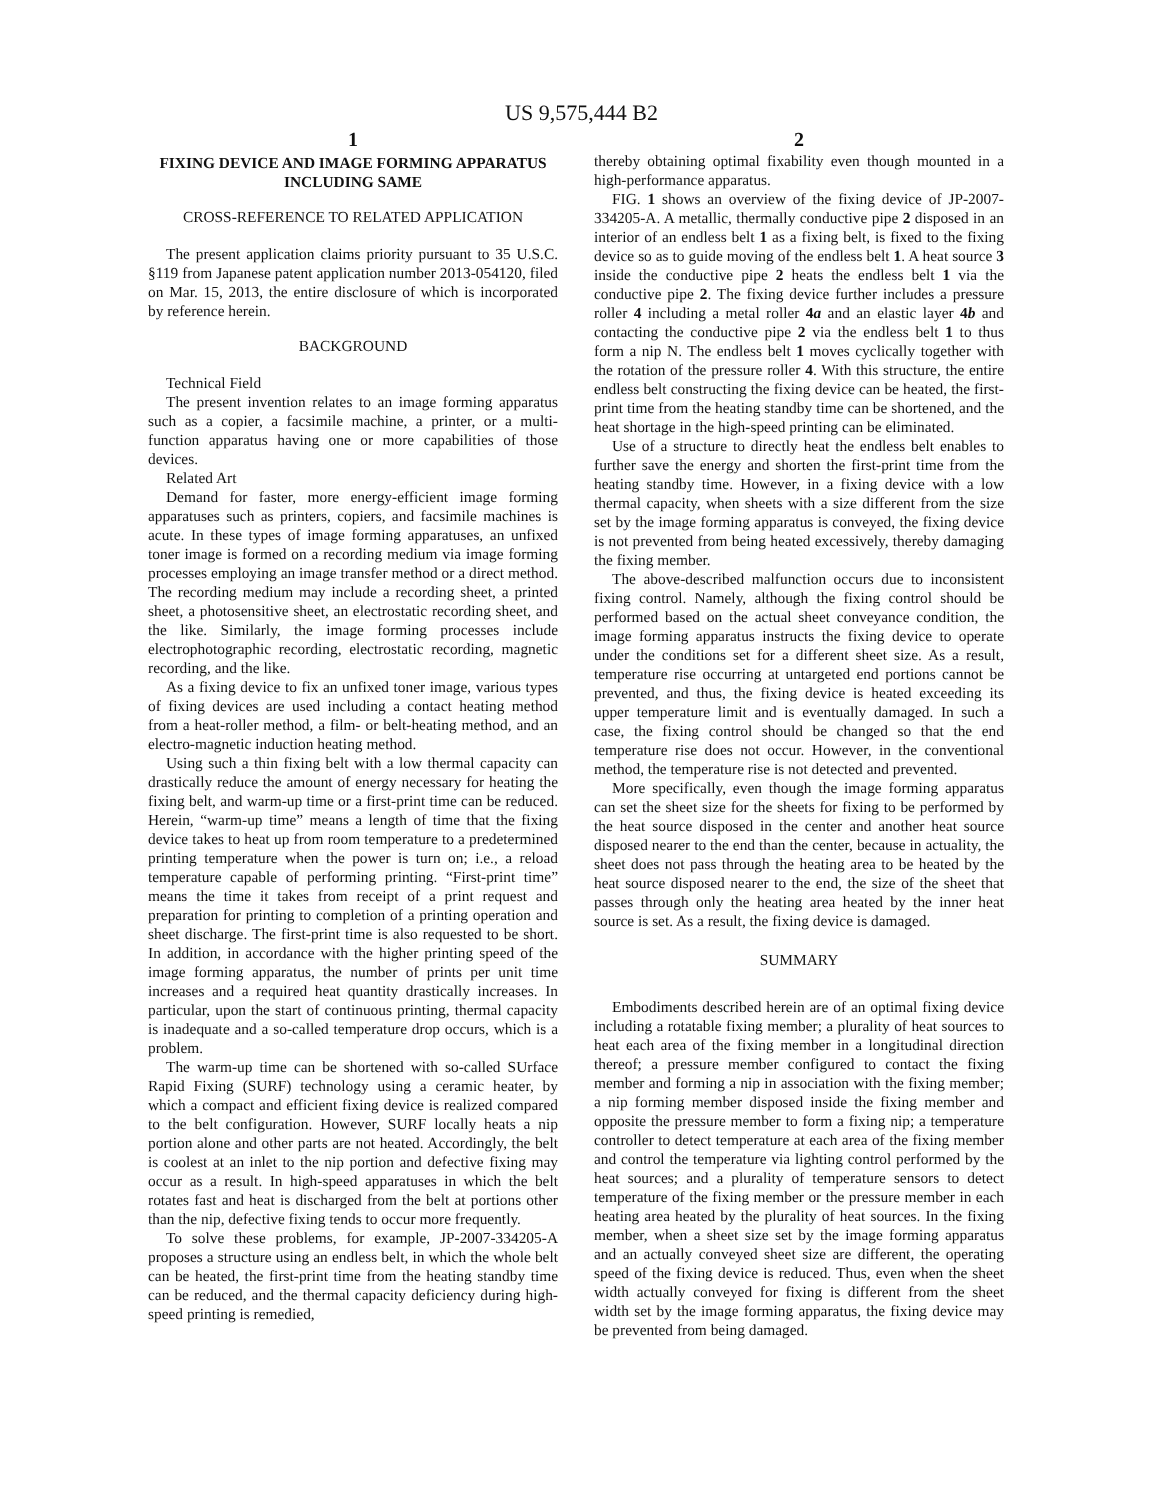US 9,575,444 B2
1
FIXING DEVICE AND IMAGE FORMING APPARATUS INCLUDING SAME
CROSS-REFERENCE TO RELATED APPLICATION
The present application claims priority pursuant to 35 U.S.C. §119 from Japanese patent application number 2013-054120, filed on Mar. 15, 2013, the entire disclosure of which is incorporated by reference herein.
BACKGROUND
Technical Field
The present invention relates to an image forming apparatus such as a copier, a facsimile machine, a printer, or a multi-function apparatus having one or more capabilities of those devices.
Related Art
Demand for faster, more energy-efficient image forming apparatuses such as printers, copiers, and facsimile machines is acute. In these types of image forming apparatuses, an unfixed toner image is formed on a recording medium via image forming processes employing an image transfer method or a direct method. The recording medium may include a recording sheet, a printed sheet, a photosensitive sheet, an electrostatic recording sheet, and the like. Similarly, the image forming processes include electrophotographic recording, electrostatic recording, magnetic recording, and the like.
As a fixing device to fix an unfixed toner image, various types of fixing devices are used including a contact heating method from a heat-roller method, a film- or belt-heating method, and an electro-magnetic induction heating method.
Using such a thin fixing belt with a low thermal capacity can drastically reduce the amount of energy necessary for heating the fixing belt, and warm-up time or a first-print time can be reduced. Herein, “warm-up time” means a length of time that the fixing device takes to heat up from room temperature to a predetermined printing temperature when the power is turn on; i.e., a reload temperature capable of performing printing. “First-print time” means the time it takes from receipt of a print request and preparation for printing to completion of a printing operation and sheet discharge. The first-print time is also requested to be short. In addition, in accordance with the higher printing speed of the image forming apparatus, the number of prints per unit time increases and a required heat quantity drastically increases. In particular, upon the start of continuous printing, thermal capacity is inadequate and a so-called temperature drop occurs, which is a problem.
The warm-up time can be shortened with so-called SUrface Rapid Fixing (SURF) technology using a ceramic heater, by which a compact and efficient fixing device is realized compared to the belt configuration. However, SURF locally heats a nip portion alone and other parts are not heated. Accordingly, the belt is coolest at an inlet to the nip portion and defective fixing may occur as a result. In high-speed apparatuses in which the belt rotates fast and heat is discharged from the belt at portions other than the nip, defective fixing tends to occur more frequently.
To solve these problems, for example, JP-2007-334205-A proposes a structure using an endless belt, in which the whole belt can be heated, the first-print time from the heating standby time can be reduced, and the thermal capacity deficiency during high-speed printing is remedied,
2
thereby obtaining optimal fixability even though mounted in a high-performance apparatus.
FIG. 1 shows an overview of the fixing device of JP-2007-334205-A. A metallic, thermally conductive pipe 2 disposed in an interior of an endless belt 1 as a fixing belt, is fixed to the fixing device so as to guide moving of the endless belt 1. A heat source 3 inside the conductive pipe 2 heats the endless belt 1 via the conductive pipe 2. The fixing device further includes a pressure roller 4 including a metal roller 4a and an elastic layer 4b and contacting the conductive pipe 2 via the endless belt 1 to thus form a nip N. The endless belt 1 moves cyclically together with the rotation of the pressure roller 4. With this structure, the entire endless belt constructing the fixing device can be heated, the first-print time from the heating standby time can be shortened, and the heat shortage in the high-speed printing can be eliminated.
Use of a structure to directly heat the endless belt enables to further save the energy and shorten the first-print time from the heating standby time. However, in a fixing device with a low thermal capacity, when sheets with a size different from the size set by the image forming apparatus is conveyed, the fixing device is not prevented from being heated excessively, thereby damaging the fixing member.
The above-described malfunction occurs due to inconsistent fixing control. Namely, although the fixing control should be performed based on the actual sheet conveyance condition, the image forming apparatus instructs the fixing device to operate under the conditions set for a different sheet size. As a result, temperature rise occurring at untargeted end portions cannot be prevented, and thus, the fixing device is heated exceeding its upper temperature limit and is eventually damaged. In such a case, the fixing control should be changed so that the end temperature rise does not occur. However, in the conventional method, the temperature rise is not detected and prevented.
More specifically, even though the image forming apparatus can set the sheet size for the sheets for fixing to be performed by the heat source disposed in the center and another heat source disposed nearer to the end than the center, because in actuality, the sheet does not pass through the heating area to be heated by the heat source disposed nearer to the end, the size of the sheet that passes through only the heating area heated by the inner heat source is set. As a result, the fixing device is damaged.
SUMMARY
Embodiments described herein are of an optimal fixing device including a rotatable fixing member; a plurality of heat sources to heat each area of the fixing member in a longitudinal direction thereof; a pressure member configured to contact the fixing member and forming a nip in association with the fixing member; a nip forming member disposed inside the fixing member and opposite the pressure member to form a fixing nip; a temperature controller to detect temperature at each area of the fixing member and control the temperature via lighting control performed by the heat sources; and a plurality of temperature sensors to detect temperature of the fixing member or the pressure member in each heating area heated by the plurality of heat sources. In the fixing member, when a sheet size set by the image forming apparatus and an actually conveyed sheet size are different, the operating speed of the fixing device is reduced. Thus, even when the sheet width actually conveyed for fixing is different from the sheet width set by the image forming apparatus, the fixing device may be prevented from being damaged.